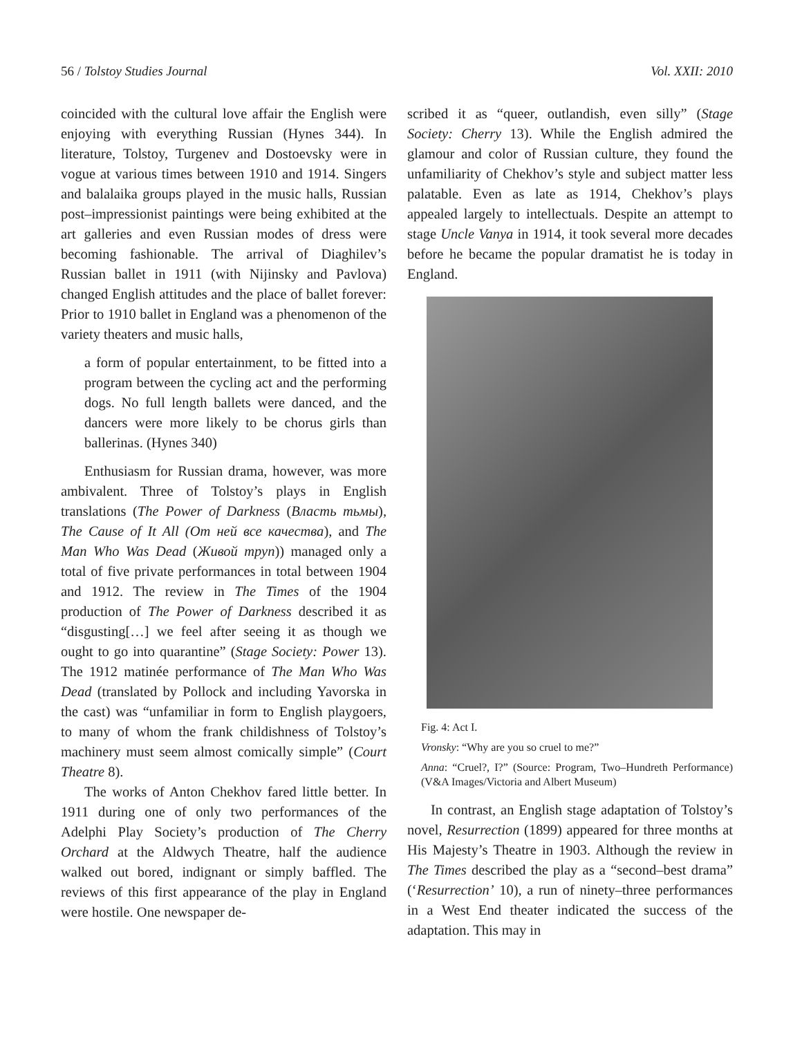56 / Tolstoy Studies Journal Vol. XXII: 2010
coincided with the cultural love affair the English were enjoying with everything Russian (Hynes 344). In literature, Tolstoy, Turgenev and Dostoevsky were in vogue at various times between 1910 and 1914. Singers and balalaika groups played in the music halls, Russian post–impressionist paintings were being exhibited at the art galleries and even Russian modes of dress were becoming fashionable. The arrival of Diaghilev’s Russian ballet in 1911 (with Nijinsky and Pavlova) changed English attitudes and the place of ballet forever: Prior to 1910 ballet in England was a phenomenon of the variety theaters and music halls,
a form of popular entertainment, to be fitted into a program between the cycling act and the performing dogs. No full length ballets were danced, and the dancers were more likely to be chorus girls than ballerinas. (Hynes 340)
Enthusiasm for Russian drama, however, was more ambivalent. Three of Tolstoy’s plays in English translations (The Power of Darkness (Власть тьмы), The Cause of It All (От ней все качества), and The Man Who Was Dead (Живой труп)) managed only a total of five private performances in total between 1904 and 1912. The review in The Times of the 1904 production of The Power of Darkness described it as “disgusting[…] we feel after seeing it as though we ought to go into quarantine” (Stage Society: Power 13). The 1912 matinée performance of The Man Who Was Dead (translated by Pollock and including Yavorska in the cast) was “unfamiliar in form to English playgoers, to many of whom the frank childishness of Tolstoy’s machinery must seem almost comically simple” (Court Theatre 8).
The works of Anton Chekhov fared little better. In 1911 during one of only two performances of the Adelphi Play Society’s production of The Cherry Orchard at the Aldwych Theatre, half the audience walked out bored, indignant or simply baffled. The reviews of this first appearance of the play in England were hostile. One newspaper de-
scribed it as “queer, outlandish, even silly” (Stage Society: Cherry 13). While the English admired the glamour and color of Russian culture, they found the unfamiliarity of Chekhov’s style and subject matter less palatable. Even as late as 1914, Chekhov’s plays appealed largely to intellectuals. Despite an attempt to stage Uncle Vanya in 1914, it took several more decades before he became the popular dramatist he is today in England.
Fig. 4: Act I.
Vronsky: “Why are you so cruel to me?”
Anna: “Cruel?, I?” (Source: Program, Two–Hundreth Performance) (V&A Images/Victoria and Albert Museum)
In contrast, an English stage adaptation of Tolstoy’s novel, Resurrection (1899) appeared for three months at His Majesty’s Theatre in 1903. Although the review in The Times described the play as a “second–best drama” (‘Resurrection’ 10), a run of ninety–three performances in a West End theater indicated the success of the adaptation. This may in